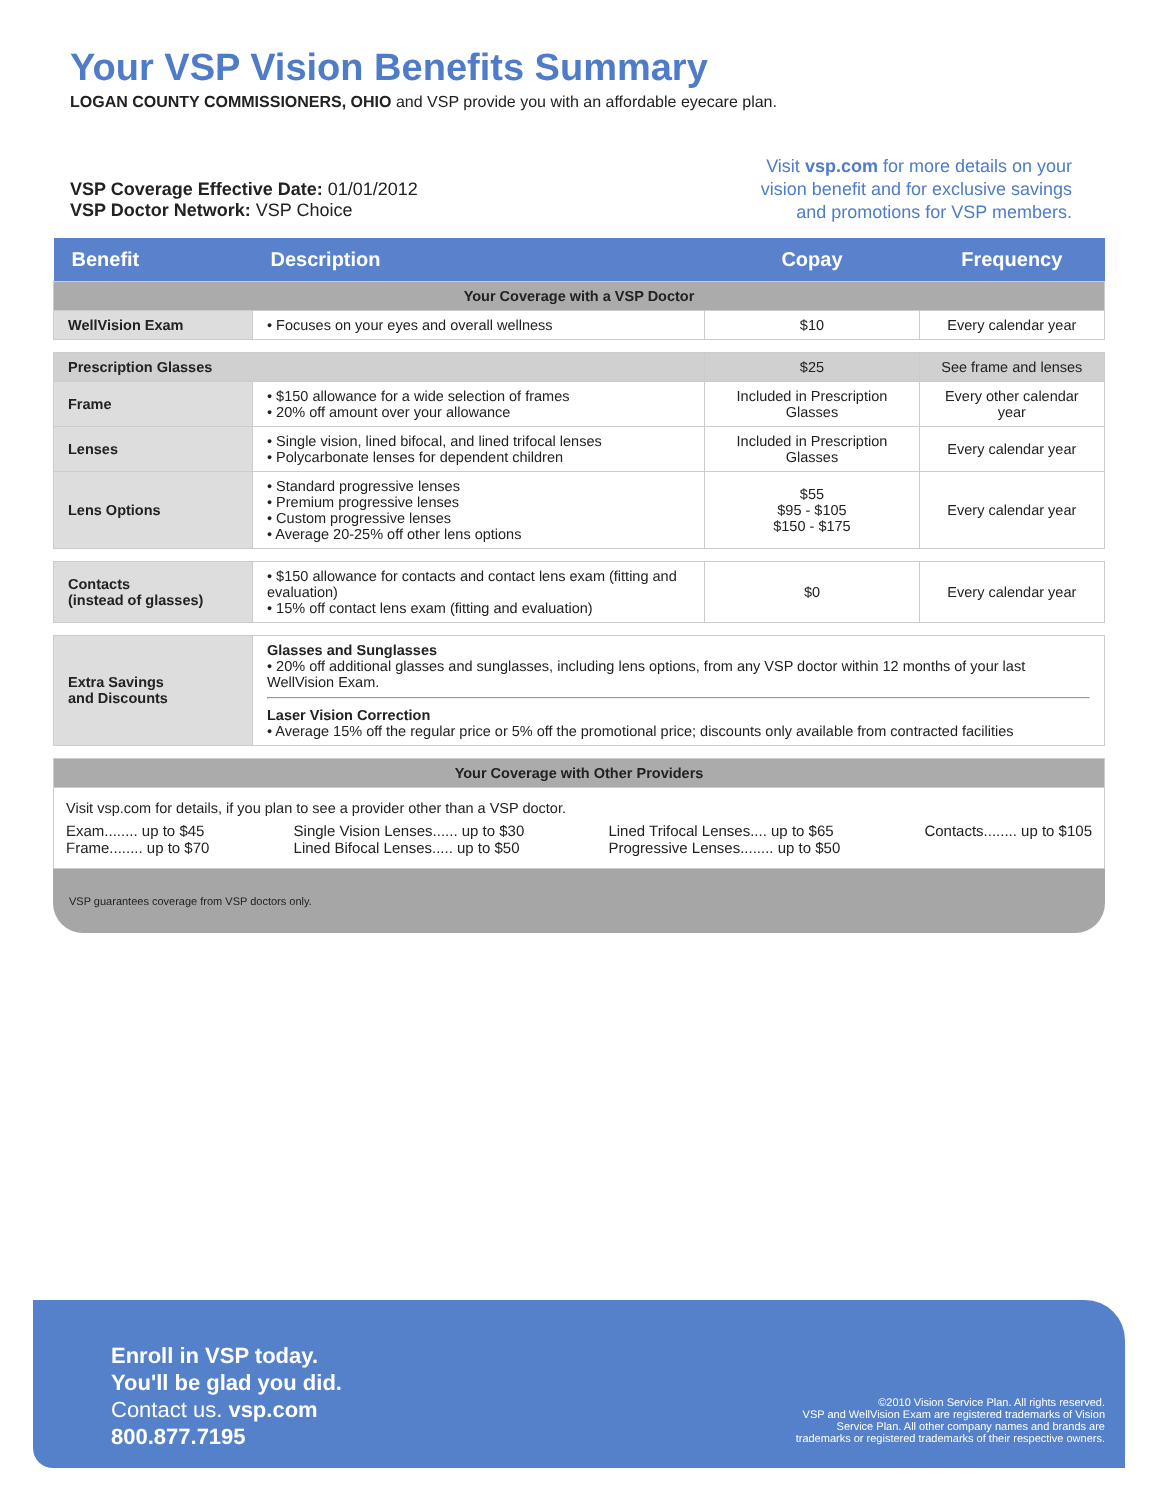Your VSP Vision Benefits Summary
LOGAN COUNTY COMMISSIONERS, OHIO and VSP provide you with an affordable eyecare plan.
VSP Coverage Effective Date: 01/01/2012
VSP Doctor Network: VSP Choice
Visit vsp.com for more details on your
vision benefit and for exclusive savings
and promotions for VSP members.
| Benefit | Description | Copay | Frequency |
| --- | --- | --- | --- |
| Your Coverage with a VSP Doctor | | | |
| WellVision Exam | • Focuses on your eyes and overall wellness | $10 | Every calendar year |
| Prescription Glasses | | $25 | See frame and lenses |
| Frame | • $150 allowance for a wide selection of frames • 20% off amount over your allowance | Included in Prescription Glasses | Every other calendar year |
| Lenses | • Single vision, lined bifocal, and lined trifocal lenses • Polycarbonate lenses for dependent children | Included in Prescription Glasses | Every calendar year |
| Lens Options | • Standard progressive lenses • Premium progressive lenses • Custom progressive lenses • Average 20-25% off other lens options | $55 $95 - $105 $150 - $175 | Every calendar year |
| Contacts (instead of glasses) | • $150 allowance for contacts and contact lens exam (fitting and evaluation) • 15% off contact lens exam (fitting and evaluation) | $0 | Every calendar year |
| Extra Savings and Discounts | Glasses and Sunglasses • 20% off additional glasses and sunglasses, including lens options, from any VSP doctor within 12 months of your last WellVision Exam. Laser Vision Correction • Average 15% off the regular price or 5% off the promotional price; discounts only available from contracted facilities | | |
| Your Coverage with Other Providers | | | |
| Visit vsp.com for details, if you plan to see a provider other than a VSP doctor. Exam........ up to $45 Frame........ up to $70 Single Vision Lenses...... up to $30 Lined Bifocal Lenses..... up to $50 Lined Trifocal Lenses.... up to $65 Progressive Lenses........ up to $50 Contacts........ up to $105 | | | |
VSP guarantees coverage from VSP doctors only.
Enroll in VSP today.
You'll be glad you did.
Contact us. vsp.com
800.877.7195
©2010 Vision Service Plan. All rights reserved.
VSP and WellVision Exam are registered trademarks of Vision
Service Plan. All other company names and brands are
trademarks or registered trademarks of their respective owners.